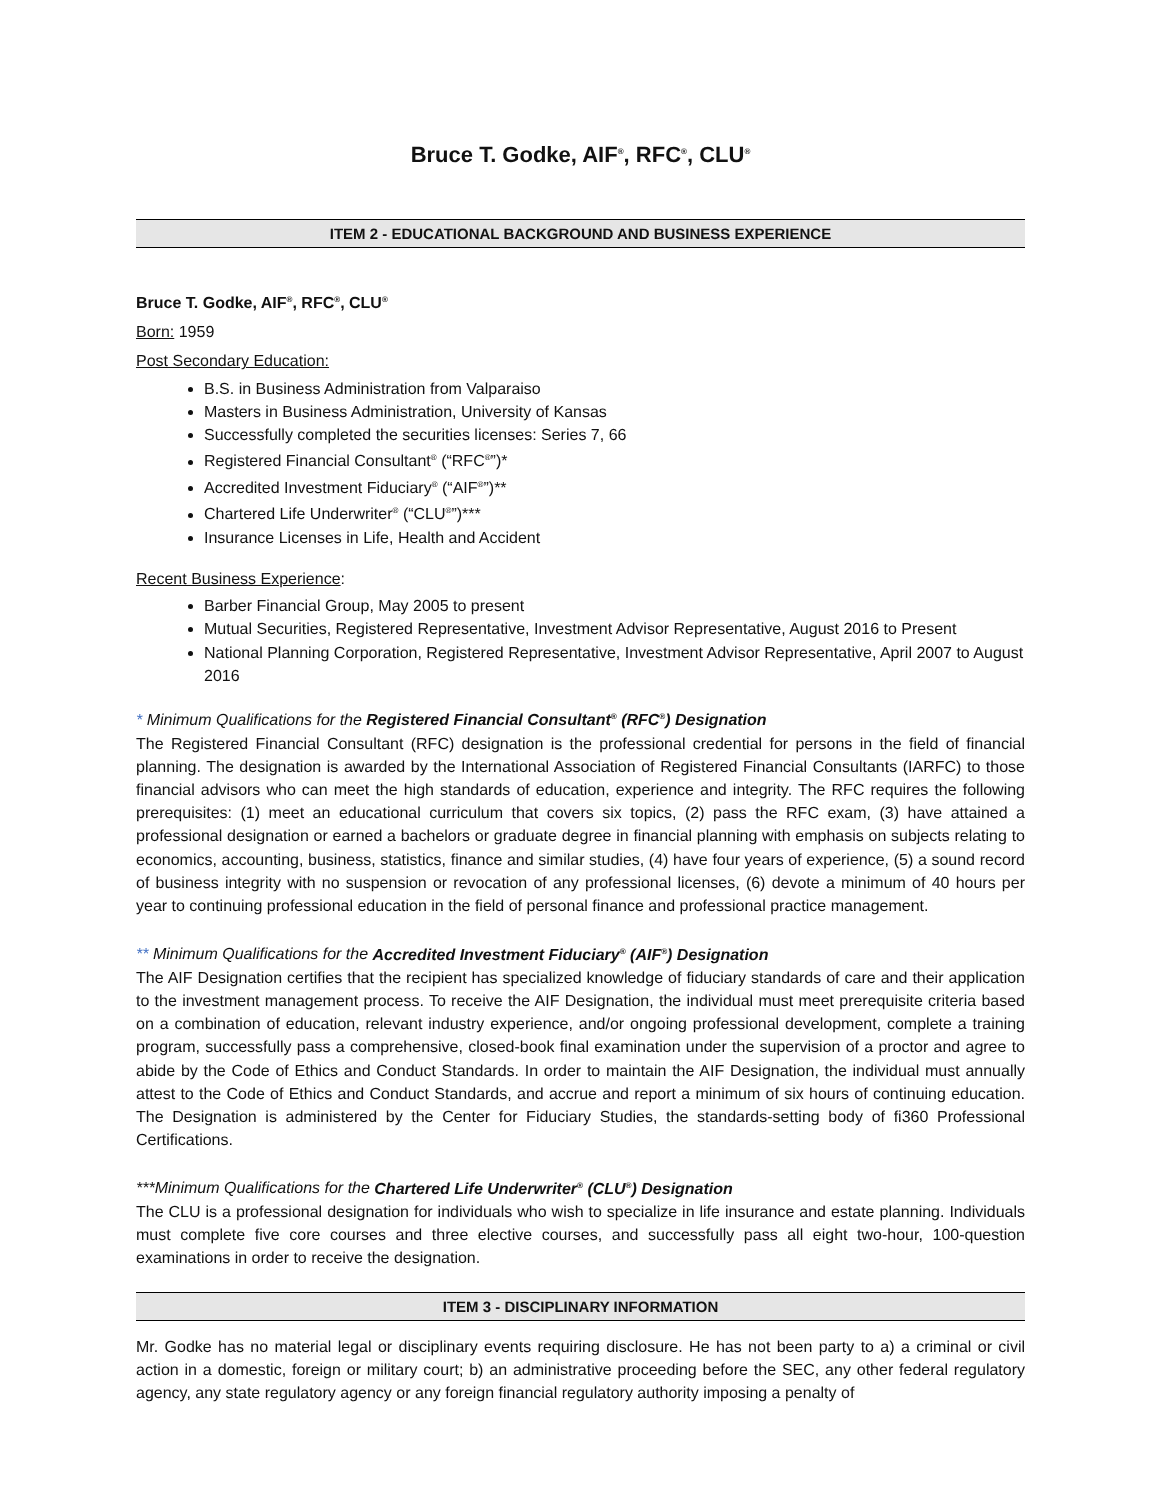Bruce T. Godke, AIF<sup>®</sup>, RFC<sup>®</sup>, CLU<sup>®</sup>
ITEM 2 - EDUCATIONAL BACKGROUND AND BUSINESS EXPERIENCE
Bruce T. Godke, AIF<sup>®</sup>, RFC<sup>®</sup>, CLU<sup>®</sup>
Born: 1959
Post Secondary Education:
B.S. in Business Administration from Valparaiso
Masters in Business Administration, University of Kansas
Successfully completed the securities licenses: Series 7, 66
Registered Financial Consultant<sup>®</sup> (“RFC<sup>®</sup>”)*
Accredited Investment Fiduciary<sup>®</sup> (“AIF<sup>®</sup>”)**
Chartered Life Underwriter<sup>®</sup> (“CLU<sup>®</sup>”)***
Insurance Licenses in Life, Health and Accident
Recent Business Experience:
Barber Financial Group, May 2005 to present
Mutual Securities, Registered Representative, Investment Advisor Representative, August 2016 to Present
National Planning Corporation, Registered Representative, Investment Advisor Representative, April 2007 to August 2016
* Minimum Qualifications for the Registered Financial Consultant<sup>®</sup> (RFC<sup>®</sup>) Designation
The Registered Financial Consultant (RFC) designation is the professional credential for persons in the field of financial planning. The designation is awarded by the International Association of Registered Financial Consultants (IARFC) to those financial advisors who can meet the high standards of education, experience and integrity. The RFC requires the following prerequisites: (1) meet an educational curriculum that covers six topics, (2) pass the RFC exam, (3) have attained a professional designation or earned a bachelors or graduate degree in financial planning with emphasis on subjects relating to economics, accounting, business, statistics, finance and similar studies, (4) have four years of experience, (5) a sound record of business integrity with no suspension or revocation of any professional licenses, (6) devote a minimum of 40 hours per year to continuing professional education in the field of personal finance and professional practice management.
** Minimum Qualifications for the Accredited Investment Fiduciary<sup>®</sup> (AIF<sup>®</sup>) Designation
The AIF Designation certifies that the recipient has specialized knowledge of fiduciary standards of care and their application to the investment management process. To receive the AIF Designation, the individual must meet prerequisite criteria based on a combination of education, relevant industry experience, and/or ongoing professional development, complete a training program, successfully pass a comprehensive, closed-book final examination under the supervision of a proctor and agree to abide by the Code of Ethics and Conduct Standards. In order to maintain the AIF Designation, the individual must annually attest to the Code of Ethics and Conduct Standards, and accrue and report a minimum of six hours of continuing education. The Designation is administered by the Center for Fiduciary Studies, the standards-setting body of fi360 Professional Certifications.
***Minimum Qualifications for the Chartered Life Underwriter<sup>®</sup> (CLU<sup>®</sup>) Designation
The CLU is a professional designation for individuals who wish to specialize in life insurance and estate planning. Individuals must complete five core courses and three elective courses, and successfully pass all eight two-hour, 100-question examinations in order to receive the designation.
ITEM 3 - DISCIPLINARY INFORMATION
Mr. Godke has no material legal or disciplinary events requiring disclosure. He has not been party to a) a criminal or civil action in a domestic, foreign or military court; b) an administrative proceeding before the SEC, any other federal regulatory agency, any state regulatory agency or any foreign financial regulatory authority imposing a penalty of